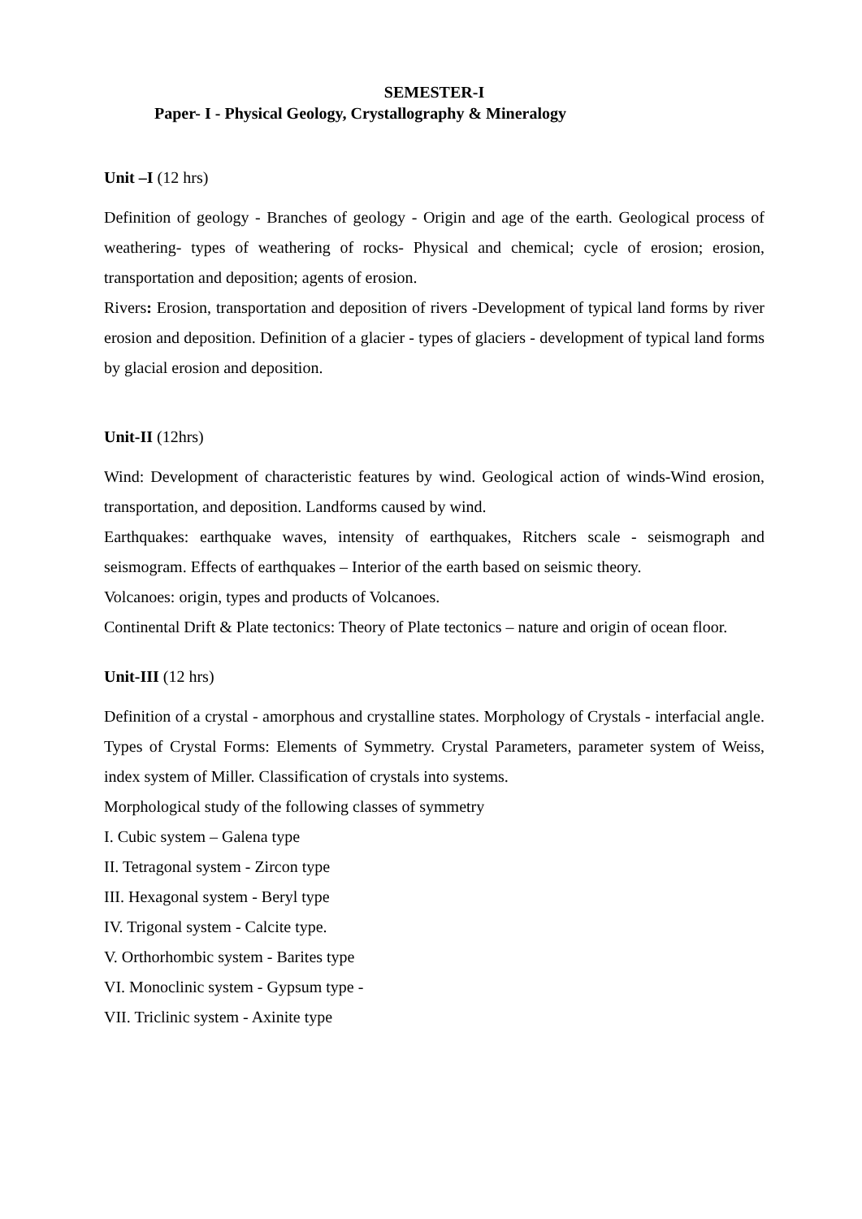SEMESTER-I
Paper- I - Physical Geology, Crystallography & Mineralogy
Unit –I (12 hrs)
Definition of geology - Branches of geology - Origin and age of the earth. Geological process of weathering- types of weathering of rocks- Physical and chemical; cycle of erosion; erosion, transportation and deposition; agents of erosion.
Rivers: Erosion, transportation and deposition of rivers -Development of typical land forms by river erosion and deposition. Definition of a glacier - types of glaciers - development of typical land forms by glacial erosion and deposition.
Unit-II (12hrs)
Wind: Development of characteristic features by wind. Geological action of winds-Wind erosion, transportation, and deposition. Landforms caused by wind.
Earthquakes: earthquake waves, intensity of earthquakes, Ritchers scale - seismograph and seismogram. Effects of earthquakes – Interior of the earth based on seismic theory.
Volcanoes: origin, types and products of Volcanoes.
Continental Drift & Plate tectonics: Theory of Plate tectonics – nature and origin of ocean floor.
Unit-III (12 hrs)
Definition of a crystal - amorphous and crystalline states. Morphology of Crystals - interfacial angle. Types of Crystal Forms: Elements of Symmetry. Crystal Parameters, parameter system of Weiss, index system of Miller. Classification of crystals into systems.
Morphological study of the following classes of symmetry
I. Cubic system – Galena type
II. Tetragonal system - Zircon type
III. Hexagonal system - Beryl type
IV. Trigonal system - Calcite type.
V. Orthorhombic system - Barites type
VI. Monoclinic system - Gypsum type -
VII. Triclinic system - Axinite type